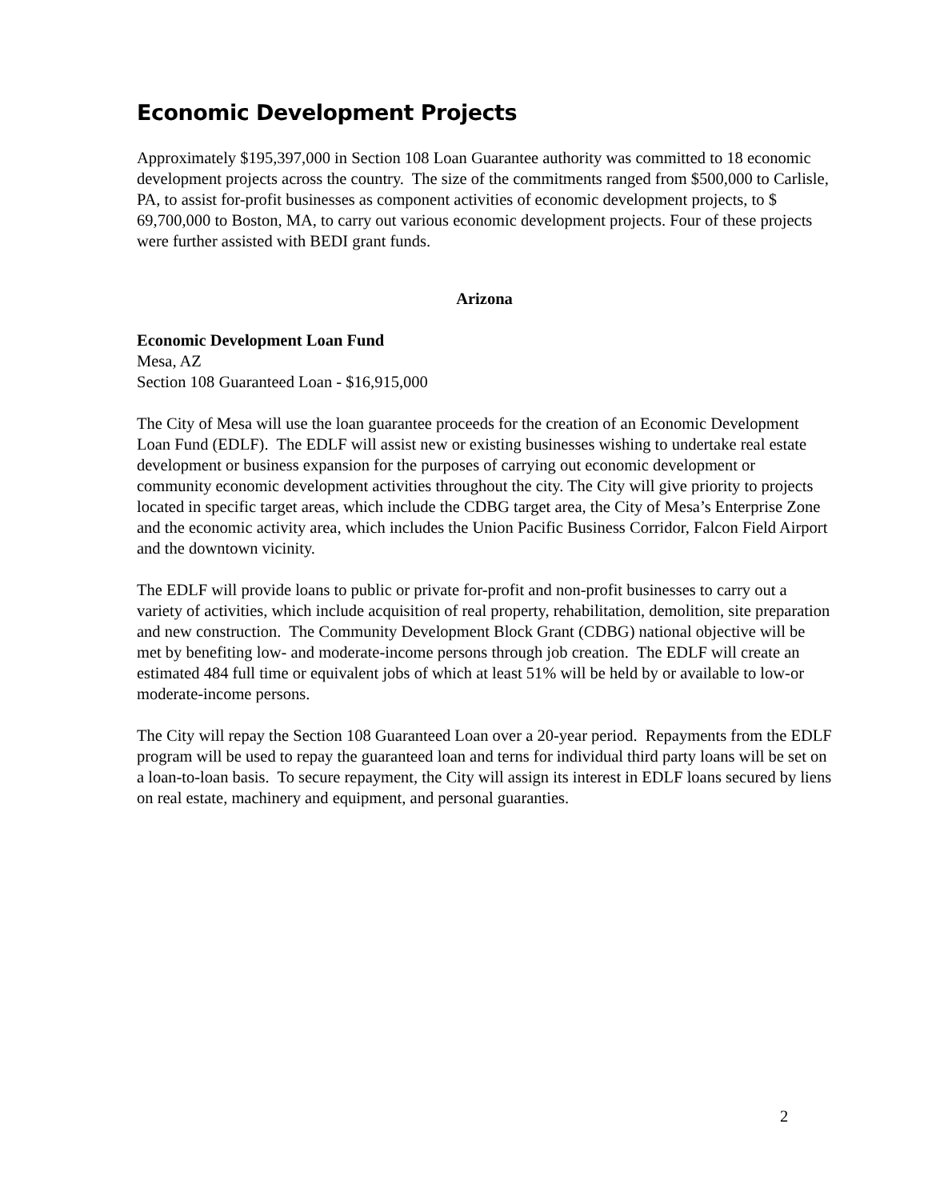Economic Development Projects
Approximately $195,397,000 in Section 108 Loan Guarantee authority was committed to 18 economic development projects across the country. The size of the commitments ranged from $500,000 to Carlisle, PA, to assist for-profit businesses as component activities of economic development projects, to $ 69,700,000 to Boston, MA, to carry out various economic development projects. Four of these projects were further assisted with BEDI grant funds.
Arizona
Economic Development Loan Fund
Mesa, AZ
Section 108 Guaranteed Loan - $16,915,000
The City of Mesa will use the loan guarantee proceeds for the creation of an Economic Development Loan Fund (EDLF). The EDLF will assist new or existing businesses wishing to undertake real estate development or business expansion for the purposes of carrying out economic development or community economic development activities throughout the city. The City will give priority to projects located in specific target areas, which include the CDBG target area, the City of Mesa’s Enterprise Zone and the economic activity area, which includes the Union Pacific Business Corridor, Falcon Field Airport and the downtown vicinity.
The EDLF will provide loans to public or private for-profit and non-profit businesses to carry out a variety of activities, which include acquisition of real property, rehabilitation, demolition, site preparation and new construction. The Community Development Block Grant (CDBG) national objective will be met by benefiting low- and moderate-income persons through job creation. The EDLF will create an estimated 484 full time or equivalent jobs of which at least 51% will be held by or available to low-or moderate-income persons.
The City will repay the Section 108 Guaranteed Loan over a 20-year period. Repayments from the EDLF program will be used to repay the guaranteed loan and terns for individual third party loans will be set on a loan-to-loan basis. To secure repayment, the City will assign its interest in EDLF loans secured by liens on real estate, machinery and equipment, and personal guaranties.
2